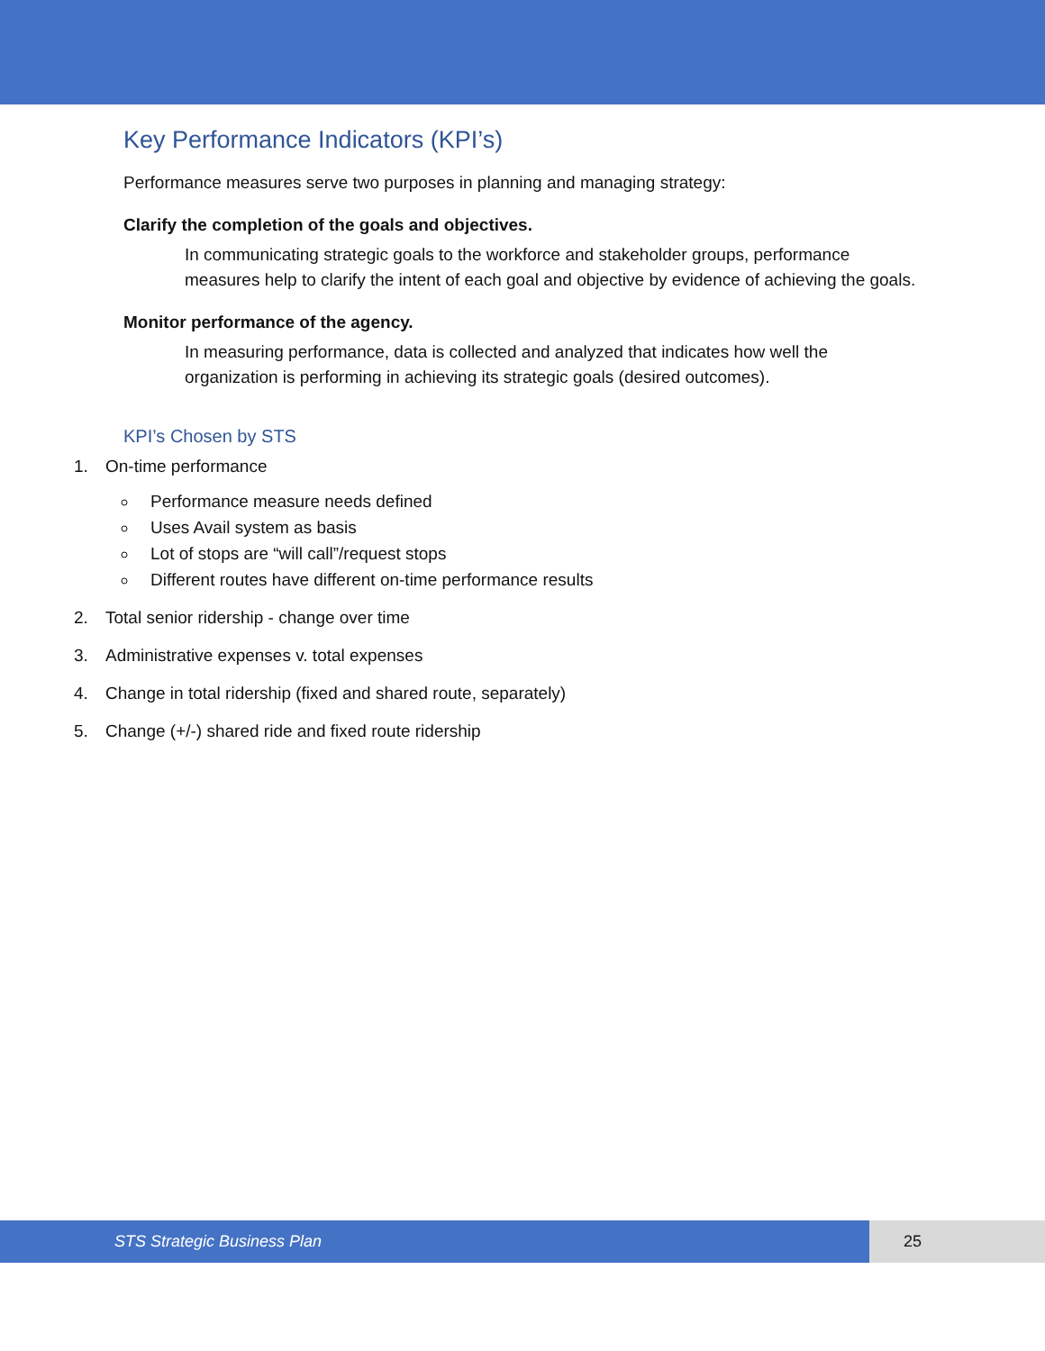Key Performance Indicators (KPI’s)
Performance measures serve two purposes in planning and managing strategy:
Clarify the completion of the goals and objectives.
In communicating strategic goals to the workforce and stakeholder groups, performance measures help to clarify the intent of each goal and objective by evidence of achieving the goals.
Monitor performance of the agency.
In measuring performance, data is collected and analyzed that indicates how well the organization is performing in achieving its strategic goals (desired outcomes).
KPI’s Chosen by STS
1. On-time performance
Performance measure needs defined
Uses Avail system as basis
Lot of stops are “will call”/request stops
Different routes have different on-time performance results
2. Total senior ridership - change over time
3. Administrative expenses v. total expenses
4. Change in total ridership (fixed and shared route, separately)
5. Change (+/-) shared ride and fixed route ridership
STS Strategic Business Plan 25